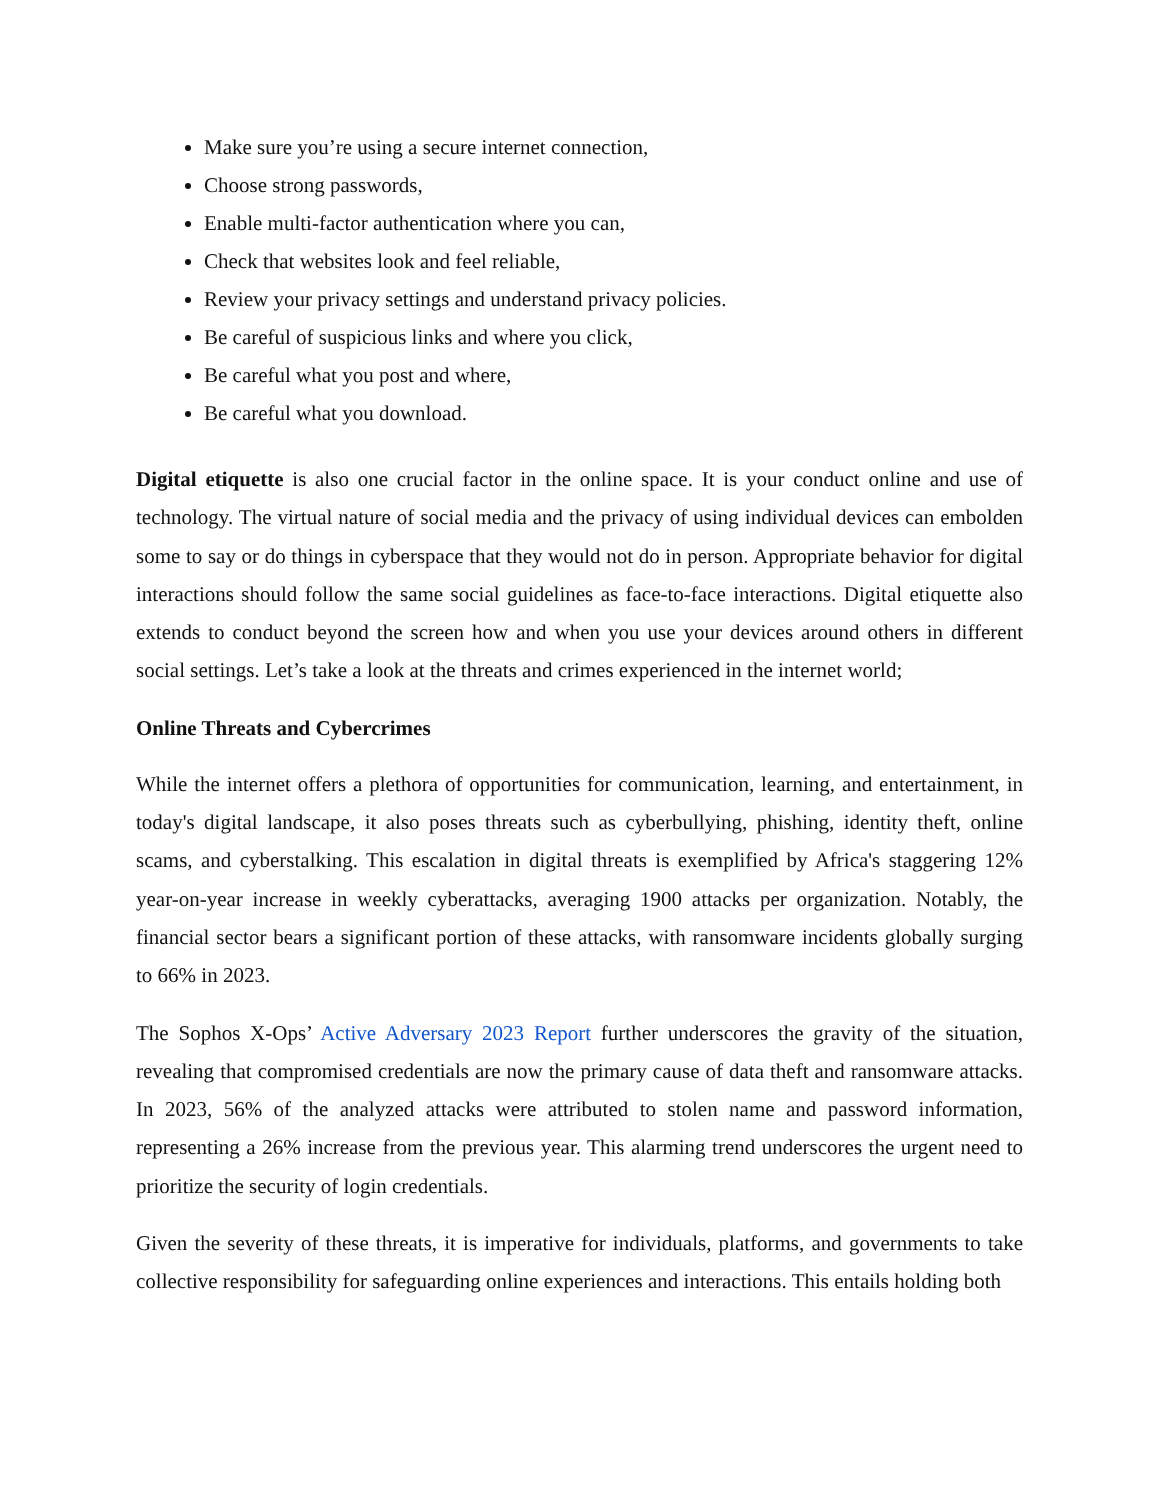Make sure you’re using a secure internet connection,
Choose strong passwords,
Enable multi-factor authentication where you can,
Check that websites look and feel reliable,
Review your privacy settings and understand privacy policies.
Be careful of suspicious links and where you click,
Be careful what you post and where,
Be careful what you download.
Digital etiquette is also one crucial factor in the online space. It is your conduct online and use of technology. The virtual nature of social media and the privacy of using individual devices can embolden some to say or do things in cyberspace that they would not do in person. Appropriate behavior for digital interactions should follow the same social guidelines as face-to-face interactions. Digital etiquette also extends to conduct beyond the screen how and when you use your devices around others in different social settings. Let’s take a look at the threats and crimes experienced in the internet world;
Online Threats and Cybercrimes
While the internet offers a plethora of opportunities for communication, learning, and entertainment, in today's digital landscape, it also poses threats such as cyberbullying, phishing, identity theft, online scams, and cyberstalking. This escalation in digital threats is exemplified by Africa's staggering 12% year-on-year increase in weekly cyberattacks, averaging 1900 attacks per organization. Notably, the financial sector bears a significant portion of these attacks, with ransomware incidents globally surging to 66% in 2023.
The Sophos X-Ops’ Active Adversary 2023 Report further underscores the gravity of the situation, revealing that compromised credentials are now the primary cause of data theft and ransomware attacks. In 2023, 56% of the analyzed attacks were attributed to stolen name and password information, representing a 26% increase from the previous year. This alarming trend underscores the urgent need to prioritize the security of login credentials.
Given the severity of these threats, it is imperative for individuals, platforms, and governments to take collective responsibility for safeguarding online experiences and interactions. This entails holding both